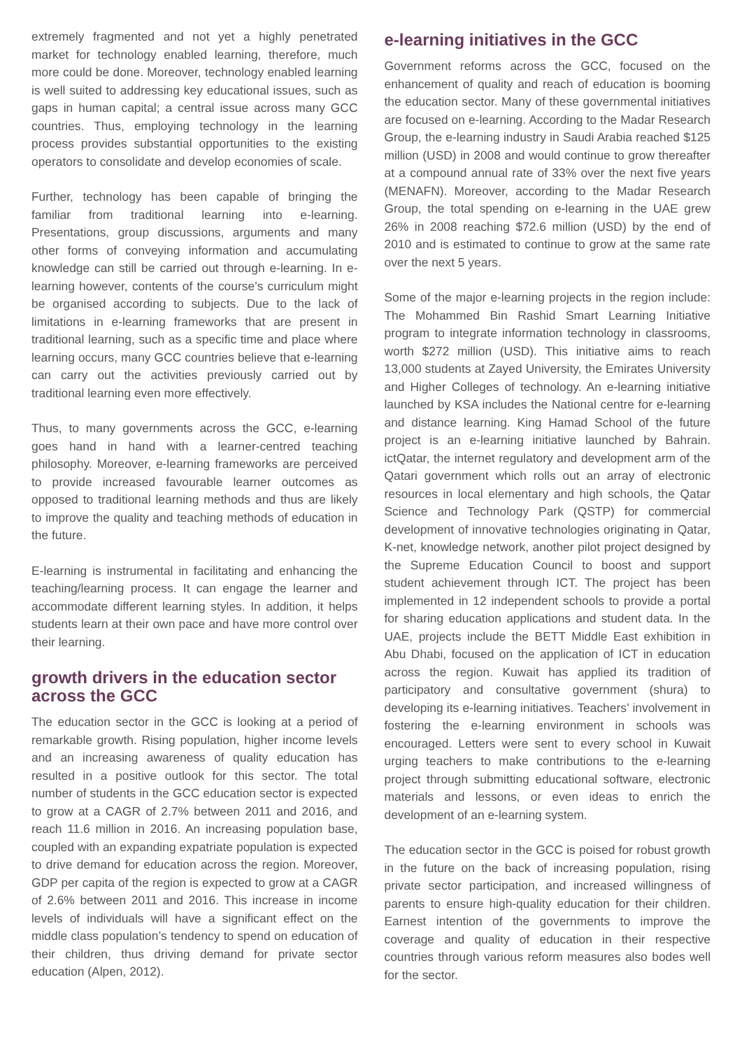extremely fragmented and not yet a highly penetrated market for technology enabled learning, therefore, much more could be done. Moreover, technology enabled learning is well suited to addressing key educational issues, such as gaps in human capital; a central issue across many GCC countries. Thus, employing technology in the learning process provides substantial opportunities to the existing operators to consolidate and develop economies of scale.
Further, technology has been capable of bringing the familiar from traditional learning into e-learning. Presentations, group discussions, arguments and many other forms of conveying information and accumulating knowledge can still be carried out through e-learning. In e-learning however, contents of the course’s curriculum might be organised according to subjects. Due to the lack of limitations in e-learning frameworks that are present in traditional learning, such as a specific time and place where learning occurs, many GCC countries believe that e-learning can carry out the activities previously carried out by traditional learning even more effectively.
Thus, to many governments across the GCC, e-learning goes hand in hand with a learner-centred teaching philosophy. Moreover, e-learning frameworks are perceived to provide increased favourable learner outcomes as opposed to traditional learning methods and thus are likely to improve the quality and teaching methods of education in the future.
E-learning is instrumental in facilitating and enhancing the teaching/learning process. It can engage the learner and accommodate different learning styles. In addition, it helps students learn at their own pace and have more control over their learning.
growth drivers in the education sector across the GCC
The education sector in the GCC is looking at a period of remarkable growth. Rising population, higher income levels and an increasing awareness of quality education has resulted in a positive outlook for this sector. The total number of students in the GCC education sector is expected to grow at a CAGR of 2.7% between 2011 and 2016, and reach 11.6 million in 2016. An increasing population base, coupled with an expanding expatriate population is expected to drive demand for education across the region. Moreover, GDP per capita of the region is expected to grow at a CAGR of 2.6% between 2011 and 2016. This increase in income levels of individuals will have a significant effect on the middle class population’s tendency to spend on education of their children, thus driving demand for private sector education (Alpen, 2012).
e-learning initiatives in the GCC
Government reforms across the GCC, focused on the enhancement of quality and reach of education is booming the education sector. Many of these governmental initiatives are focused on e-learning. According to the Madar Research Group, the e-learning industry in Saudi Arabia reached $125 million (USD) in 2008 and would continue to grow thereafter at a compound annual rate of 33% over the next five years (MENAFN). Moreover, according to the Madar Research Group, the total spending on e-learning in the UAE grew 26% in 2008 reaching $72.6 million (USD) by the end of 2010 and is estimated to continue to grow at the same rate over the next 5 years.
Some of the major e-learning projects in the region include: The Mohammed Bin Rashid Smart Learning Initiative program to integrate information technology in classrooms, worth $272 million (USD). This initiative aims to reach 13,000 students at Zayed University, the Emirates University and Higher Colleges of technology. An e-learning initiative launched by KSA includes the National centre for e-learning and distance learning. King Hamad School of the future project is an e-learning initiative launched by Bahrain. ictQatar, the internet regulatory and development arm of the Qatari government which rolls out an array of electronic resources in local elementary and high schools, the Qatar Science and Technology Park (QSTP) for commercial development of innovative technologies originating in Qatar, K-net, knowledge network, another pilot project designed by the Supreme Education Council to boost and support student achievement through ICT. The project has been implemented in 12 independent schools to provide a portal for sharing education applications and student data. In the UAE, projects include the BETT Middle East exhibition in Abu Dhabi, focused on the application of ICT in education across the region. Kuwait has applied its tradition of participatory and consultative government (shura) to developing its e-learning initiatives. Teachers’ involvement in fostering the e-learning environment in schools was encouraged. Letters were sent to every school in Kuwait urging teachers to make contributions to the e-learning project through submitting educational software, electronic materials and lessons, or even ideas to enrich the development of an e-learning system.
The education sector in the GCC is poised for robust growth in the future on the back of increasing population, rising private sector participation, and increased willingness of parents to ensure high-quality education for their children. Earnest intention of the governments to improve the coverage and quality of education in their respective countries through various reform measures also bodes well for the sector.